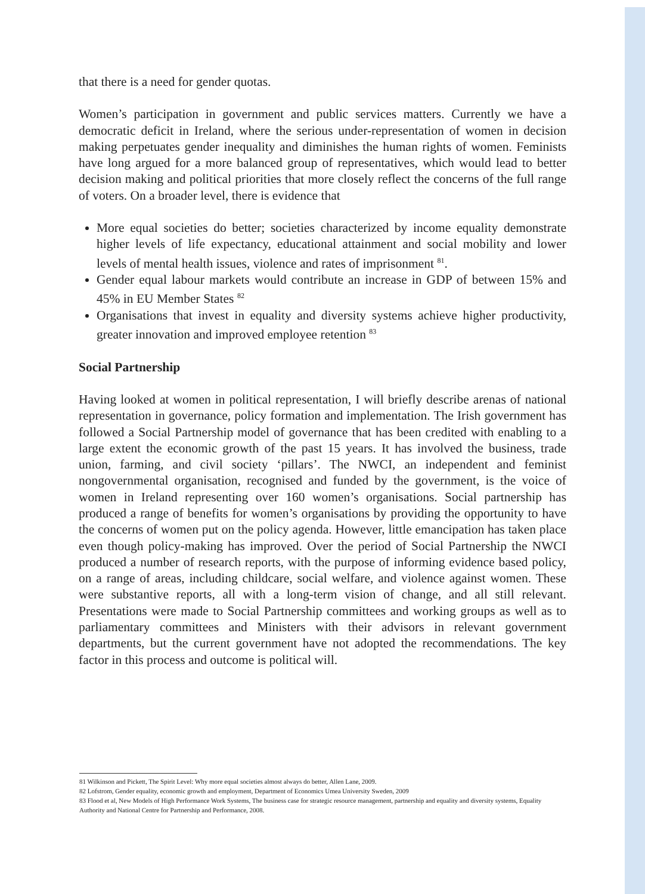that there is a need for gender quotas.
Women’s participation in government and public services matters. Currently we have a democratic deficit in Ireland, where the serious under-representation of women in decision making perpetuates gender inequality and diminishes the human rights of women. Feminists have long argued for a more balanced group of representatives, which would lead to better decision making and political priorities that more closely reflect the concerns of the full range of voters. On a broader level, there is evidence that
More equal societies do better; societies characterized by income equality demonstrate higher levels of life expectancy, educational attainment and social mobility and lower levels of mental health issues, violence and rates of imprisonment <sup>81</sup>.
Gender equal labour markets would contribute an increase in GDP of between 15% and 45% in EU Member States <sup>82</sup>
Organisations that invest in equality and diversity systems achieve higher productivity, greater innovation and improved employee retention <sup>83</sup>
Social Partnership
Having looked at women in political representation, I will briefly describe arenas of national representation in governance, policy formation and implementation. The Irish government has followed a Social Partnership model of governance that has been credited with enabling to a large extent the economic growth of the past 15 years. It has involved the business, trade union, farming, and civil society ‘pillars’. The NWCI, an independent and feminist nongovernmental organisation, recognised and funded by the government, is the voice of women in Ireland representing over 160 women’s organisations. Social partnership has produced a range of benefits for women’s organisations by providing the opportunity to have the concerns of women put on the policy agenda. However, little emancipation has taken place even though policy-making has improved. Over the period of Social Partnership the NWCI produced a number of research reports, with the purpose of informing evidence based policy, on a range of areas, including childcare, social welfare, and violence against women. These were substantive reports, all with a long-term vision of change, and all still relevant. Presentations were made to Social Partnership committees and working groups as well as to parliamentary committees and Ministers with their advisors in relevant government departments, but the current government have not adopted the recommendations. The key factor in this process and outcome is political will.
81 Wilkinson and Pickett, The Spirit Level: Why more equal societies almost always do better, Allen Lane, 2009.
82 Lofstrom, Gender equality, economic growth and employment, Department of Economics Umea University Sweden, 2009
83 Flood et al, New Models of High Performance Work Systems, The business case for strategic resource management, partnership and equality and diversity systems, Equality Authority and National Centre for Partnership and Performance, 2008.